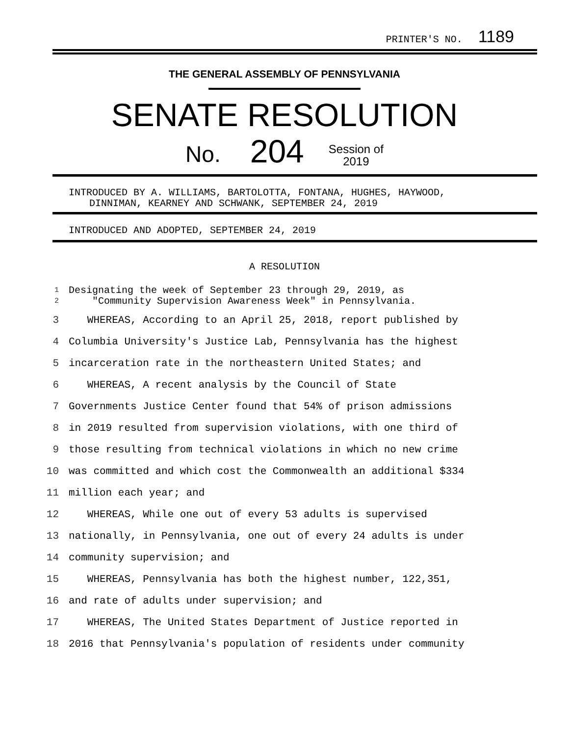PRINTER'S NO. 1189
THE GENERAL ASSEMBLY OF PENNSYLVANIA
SENATE RESOLUTION
No. 204 Session of
2019
INTRODUCED BY A. WILLIAMS, BARTOLOTTA, FONTANA, HUGHES, HAYWOOD,
DINNIMAN, KEARNEY AND SCHWANK, SEPTEMBER 24, 2019
INTRODUCED AND ADOPTED, SEPTEMBER 24, 2019
A RESOLUTION
1
2 Designating the week of September 23 through 29, 2019, as
"Community Supervision Awareness Week" in Pennsylvania.
3 WHEREAS, According to an April 25, 2018, report published by
4 Columbia University's Justice Lab, Pennsylvania has the highest
5 incarceration rate in the northeastern United States; and
6 WHEREAS, A recent analysis by the Council of State
7 Governments Justice Center found that 54% of prison admissions
8 in 2019 resulted from supervision violations, with one third of
9 those resulting from technical violations in which no new crime
10 was committed and which cost the Commonwealth an additional $334
11 million each year; and
12 WHEREAS, While one out of every 53 adults is supervised
13 nationally, in Pennsylvania, one out of every 24 adults is under
14 community supervision; and
15 WHEREAS, Pennsylvania has both the highest number, 122,351,
16 and rate of adults under supervision; and
17 WHEREAS, The United States Department of Justice reported in
18 2016 that Pennsylvania's population of residents under community